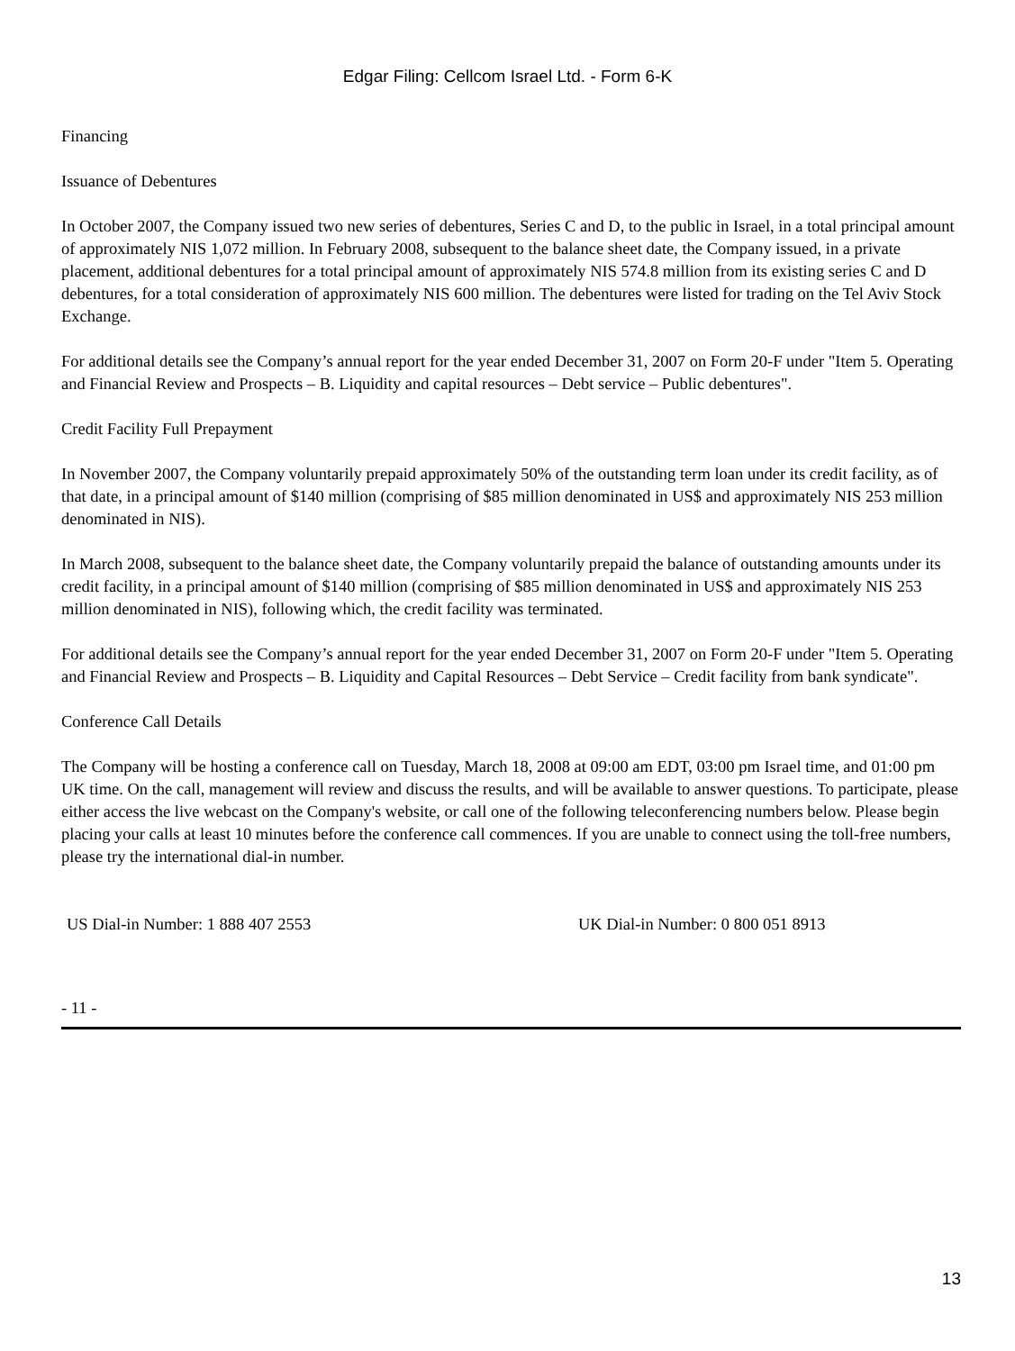Edgar Filing: Cellcom Israel Ltd. - Form 6-K
Financing
Issuance of Debentures
In October 2007, the Company issued two new series of debentures, Series C and D, to the public in Israel, in a total principal amount of approximately NIS 1,072 million. In February 2008, subsequent to the balance sheet date, the Company issued, in a private placement, additional debentures for a total principal amount of approximately NIS 574.8 million from its existing series C and D debentures, for a total consideration of approximately NIS 600 million. The debentures were listed for trading on the Tel Aviv Stock Exchange.
For additional details see the Company’s annual report for the year ended December 31, 2007 on Form 20-F under "Item 5. Operating and Financial Review and Prospects – B. Liquidity and capital resources – Debt service – Public debentures".
Credit Facility Full Prepayment
In November 2007, the Company voluntarily prepaid approximately 50% of the outstanding term loan under its credit facility, as of that date, in a principal amount of $140 million (comprising of $85 million denominated in US$ and approximately NIS 253 million denominated in NIS).
In March 2008, subsequent to the balance sheet date, the Company voluntarily prepaid the balance of outstanding amounts under its credit facility, in a principal amount of $140 million (comprising of $85 million denominated in US$ and approximately NIS 253 million denominated in NIS), following which, the credit facility was terminated.
For additional details see the Company’s annual report for the year ended December 31, 2007 on Form 20-F under "Item 5. Operating and Financial Review and Prospects – B. Liquidity and Capital Resources – Debt Service – Credit facility from bank syndicate".
Conference Call Details
The Company will be hosting a conference call on Tuesday, March 18, 2008 at 09:00 am EDT, 03:00 pm Israel time, and 01:00 pm UK time. On the call, management will review and discuss the results, and will be available to answer questions. To participate, please either access the live webcast on the Company's website, or call one of the following teleconferencing numbers below. Please begin placing your calls at least 10 minutes before the conference call commences. If you are unable to connect using the toll-free numbers, please try the international dial-in number.
US Dial-in Number: 1 888 407 2553 UK Dial-in Number: 0 800 051 8913
- 11 -
13